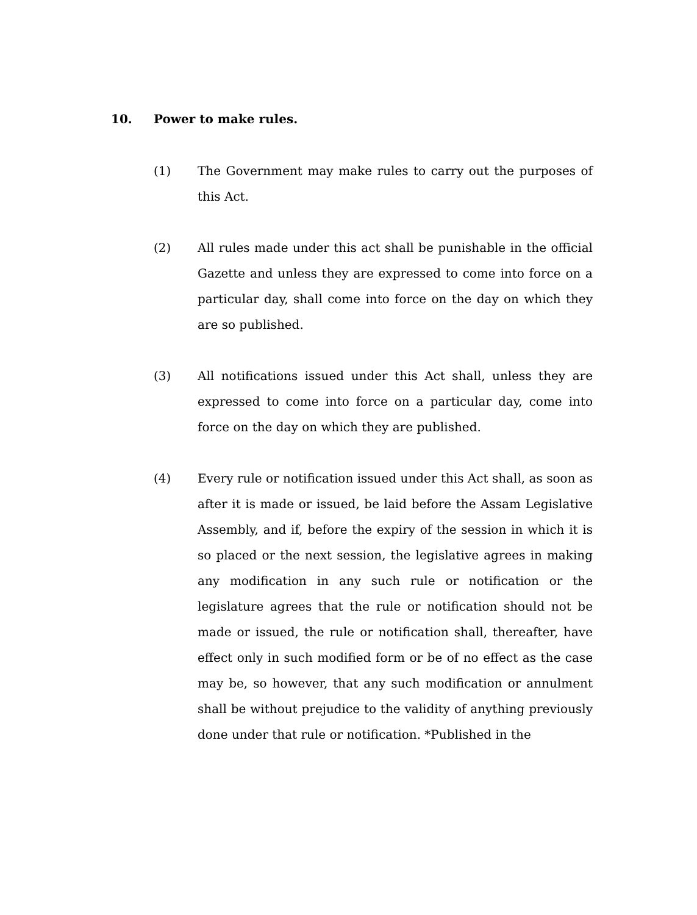10. Power to make rules.
(1) The Government may make rules to carry out the purposes of this Act.
(2) All rules made under this act shall be punishable in the official Gazette and unless they are expressed to come into force on a particular day, shall come into force on the day on which they are so published.
(3) All notifications issued under this Act shall, unless they are expressed to come into force on a particular day, come into force on the day on which they are published.
(4) Every rule or notification issued under this Act shall, as soon as after it is made or issued, be laid before the Assam Legislative Assembly, and if, before the expiry of the session in which it is so placed or the next session, the legislative agrees in making any modification in any such rule or notification or the legislature agrees that the rule or notification should not be made or issued, the rule or notification shall, thereafter, have effect only in such modified form or be of no effect as the case may be, so however, that any such modification or annulment shall be without prejudice to the validity of anything previously done under that rule or notification. *Published in the